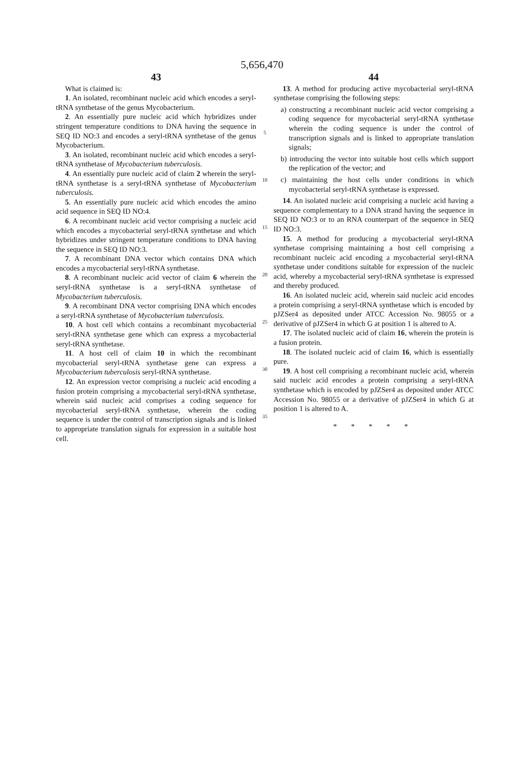5,656,470
43
What is claimed is:
1. An isolated, recombinant nucleic acid which encodes a seryl-tRNA synthetase of the genus Mycobacterium.
2. An essentially pure nucleic acid which hybridizes under stringent temperature conditions to DNA having the sequence in SEQ ID NO:3 and encodes a seryl-tRNA synthetase of the genus Mycobacterium.
3. An isolated, recombinant nucleic acid which encodes a seryl-tRNA synthetase of Mycobacterium tuberculosis.
4. An essentially pure nucleic acid of claim 2 wherein the seryl-tRNA synthetase is a seryl-tRNA synthetase of Mycobacterium tuberculosis.
5. An essentially pure nucleic acid which encodes the amino acid sequence in SEQ ID NO:4.
6. A recombinant nucleic acid vector comprising a nucleic acid which encodes a mycobacterial seryl-tRNA synthetase and which hybridizes under stringent temperature conditions to DNA having the sequence in SEQ ID NO:3.
7. A recombinant DNA vector which contains DNA which encodes a mycobacterial seryl-tRNA synthetase.
8. A recombinant nucleic acid vector of claim 6 wherein the seryl-tRNA synthetase is a seryl-tRNA synthetase of Mycobacterium tuberculosis.
9. A recombinant DNA vector comprising DNA which encodes a seryl-tRNA synthetase of Mycobacterium tuberculosis.
10. A host cell which contains a recombinant mycobacterial seryl-tRNA synthetase gene which can express a mycobacterial seryl-tRNA synthetase.
11. A host cell of claim 10 in which the recombinant mycobacterial seryl-tRNA synthetase gene can express a Mycobacterium tuberculosis seryl-tRNA synthetase.
12. An expression vector comprising a nucleic acid encoding a fusion protein comprising a mycobacterial seryl-tRNA synthetase, wherein said nucleic acid comprises a coding sequence for mycobacterial seryl-tRNA synthetase, wherein the coding sequence is under the control of transcription signals and is linked to appropriate translation signals for expression in a suitable host cell.
5
10
15
20
25
30
35
44
13. A method for producing active mycobacterial seryl-tRNA synthetase comprising the following steps:
a) constructing a recombinant nucleic acid vector comprising a coding sequence for mycobacterial seryl-tRNA synthetase wherein the coding sequence is under the control of transcription signals and is linked to appropriate translation signals;
b) introducing the vector into suitable host cells which support the replication of the vector; and
c) maintaining the host cells under conditions in which mycobacterial seryl-tRNA synthetase is expressed.
14. An isolated nucleic acid comprising a nucleic acid having a sequence complementary to a DNA strand having the sequence in SEQ ID NO:3 or to an RNA counterpart of the sequence in SEQ ID NO:3.
15. A method for producing a mycobacterial seryl-tRNA synthetase comprising maintaining a host cell comprising a recombinant nucleic acid encoding a mycobacterial seryl-tRNA synthetase under conditions suitable for expression of the nucleic acid, whereby a mycobacterial seryl-tRNA synthetase is expressed and thereby produced.
16. An isolated nucleic acid, wherein said nucleic acid encodes a protein comprising a seryl-tRNA synthetase which is encoded by pJZSer4 as deposited under ATCC Accession No. 98055 or a derivative of pJZSer4 in which G at position 1 is altered to A.
17. The isolated nucleic acid of claim 16, wherein the protein is a fusion protein.
18. The isolated nucleic acid of claim 16, which is essentially pure.
19. A host cell comprising a recombinant nucleic acid, wherein said nucleic acid encodes a protein comprising a seryl-tRNA synthetase which is encoded by pJZSer4 as deposited under ATCC Accession No. 98055 or a derivative of pJZSer4 in which G at position 1 is altered to A.
* * * * *